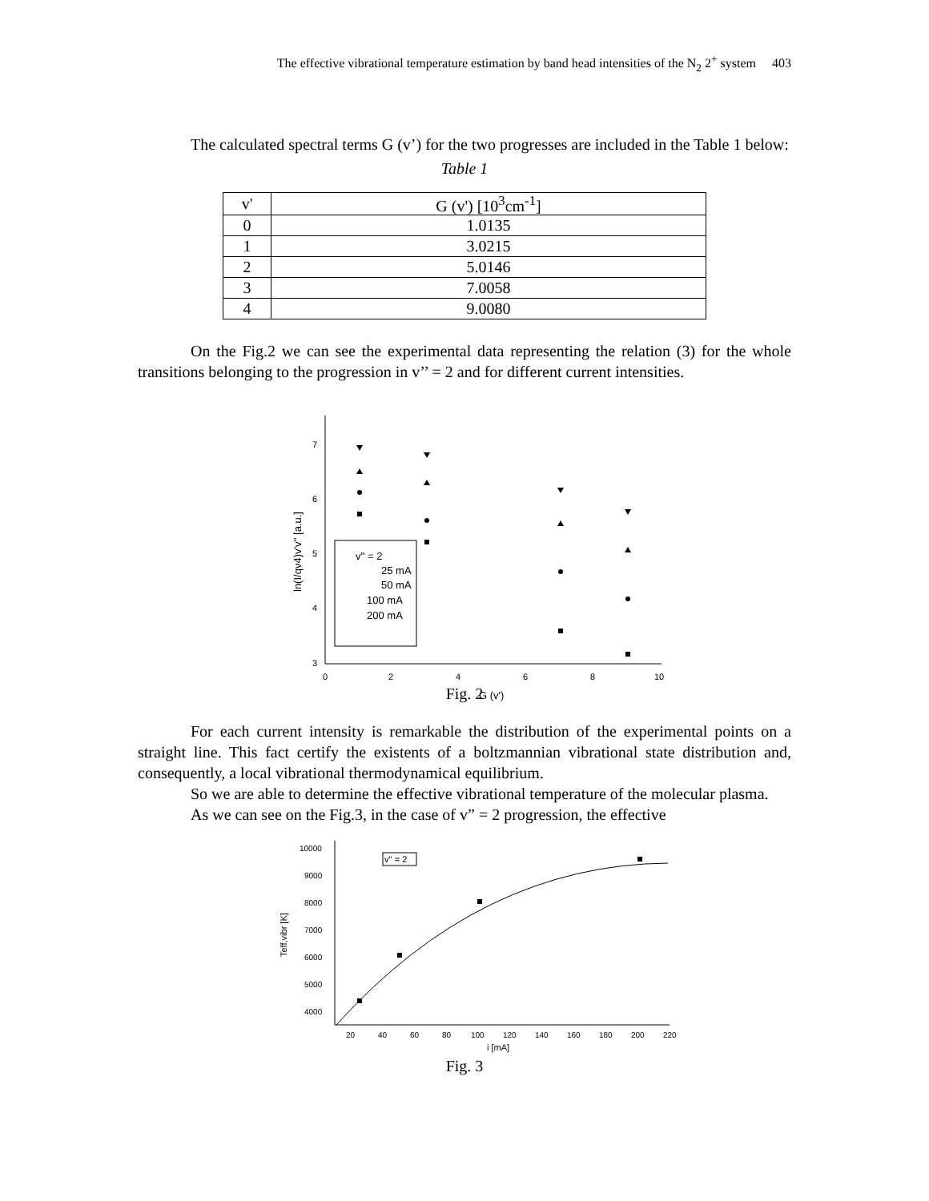The effective vibrational temperature estimation by band head intensities of the N<sub>2</sub> 2<sup>+</sup> system 403
The calculated spectral terms G (v’) for the two progresses are included in the Table 1 below:
Table 1
| v' | G (v') [10<sup>3</sup>cm<sup>-1</sup>] |
| --- | --- |
| 0 | 1.0135 |
| 1 | 3.0215 |
| 2 | 5.0146 |
| 3 | 7.0058 |
| 4 | 9.0080 |
On the Fig.2 we can see the experimental data representing the relation (3) for the whole transitions belonging to the progression in v’’ = 2 and for different current intensities.
7
6
5
4
3
0
2
4
6
8
10
G (v')
ln(I/qν4)v'v'' [a.u.]
v'' = 2
25 mA
50 mA
100 mA
200 mA
Fig. 2
For each current intensity is remarkable the distribution of the experimental points on a straight line. This fact certify the existents of a boltzmannian vibrational state distribution and, consequently, a local vibrational thermodynamical equilibrium.
So we are able to determine the effective vibrational temperature of the molecular plasma.
As we can see on the Fig.3, in the case of v” = 2 progression, the effective
10000
9000
8000
7000
6000
5000
4000
20
40
60
80
100
120
140
160
180
200
220
i [mA]
Teff,vibr [K]
v'' = 2
Fig. 3